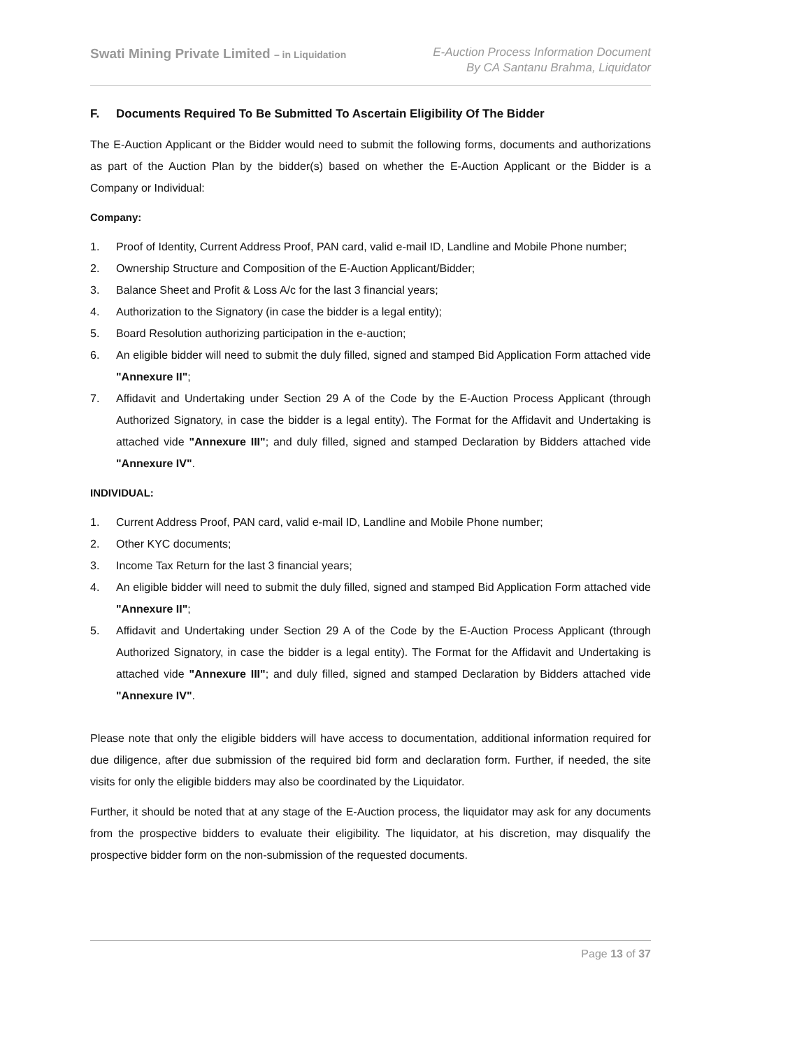Swati Mining Private Limited – in Liquidation
E-Auction Process Information Document
By CA Santanu Brahma, Liquidator
F. Documents Required To Be Submitted To Ascertain Eligibility Of The Bidder
The E-Auction Applicant or the Bidder would need to submit the following forms, documents and authorizations as part of the Auction Plan by the bidder(s) based on whether the E-Auction Applicant or the Bidder is a Company or Individual:
Company:
1. Proof of Identity, Current Address Proof, PAN card, valid e-mail ID, Landline and Mobile Phone number;
2. Ownership Structure and Composition of the E-Auction Applicant/Bidder;
3. Balance Sheet and Profit & Loss A/c for the last 3 financial years;
4. Authorization to the Signatory (in case the bidder is a legal entity);
5. Board Resolution authorizing participation in the e-auction;
6. An eligible bidder will need to submit the duly filled, signed and stamped Bid Application Form attached vide "Annexure II";
7. Affidavit and Undertaking under Section 29 A of the Code by the E-Auction Process Applicant (through Authorized Signatory, in case the bidder is a legal entity). The Format for the Affidavit and Undertaking is attached vide "Annexure III"; and duly filled, signed and stamped Declaration by Bidders attached vide "Annexure IV".
INDIVIDUAL:
1. Current Address Proof, PAN card, valid e-mail ID, Landline and Mobile Phone number;
2. Other KYC documents;
3. Income Tax Return for the last 3 financial years;
4. An eligible bidder will need to submit the duly filled, signed and stamped Bid Application Form attached vide "Annexure II";
5. Affidavit and Undertaking under Section 29 A of the Code by the E-Auction Process Applicant (through Authorized Signatory, in case the bidder is a legal entity). The Format for the Affidavit and Undertaking is attached vide "Annexure III"; and duly filled, signed and stamped Declaration by Bidders attached vide "Annexure IV".
Please note that only the eligible bidders will have access to documentation, additional information required for due diligence, after due submission of the required bid form and declaration form. Further, if needed, the site visits for only the eligible bidders may also be coordinated by the Liquidator.
Further, it should be noted that at any stage of the E-Auction process, the liquidator may ask for any documents from the prospective bidders to evaluate their eligibility. The liquidator, at his discretion, may disqualify the prospective bidder form on the non-submission of the requested documents.
Page 13 of 37